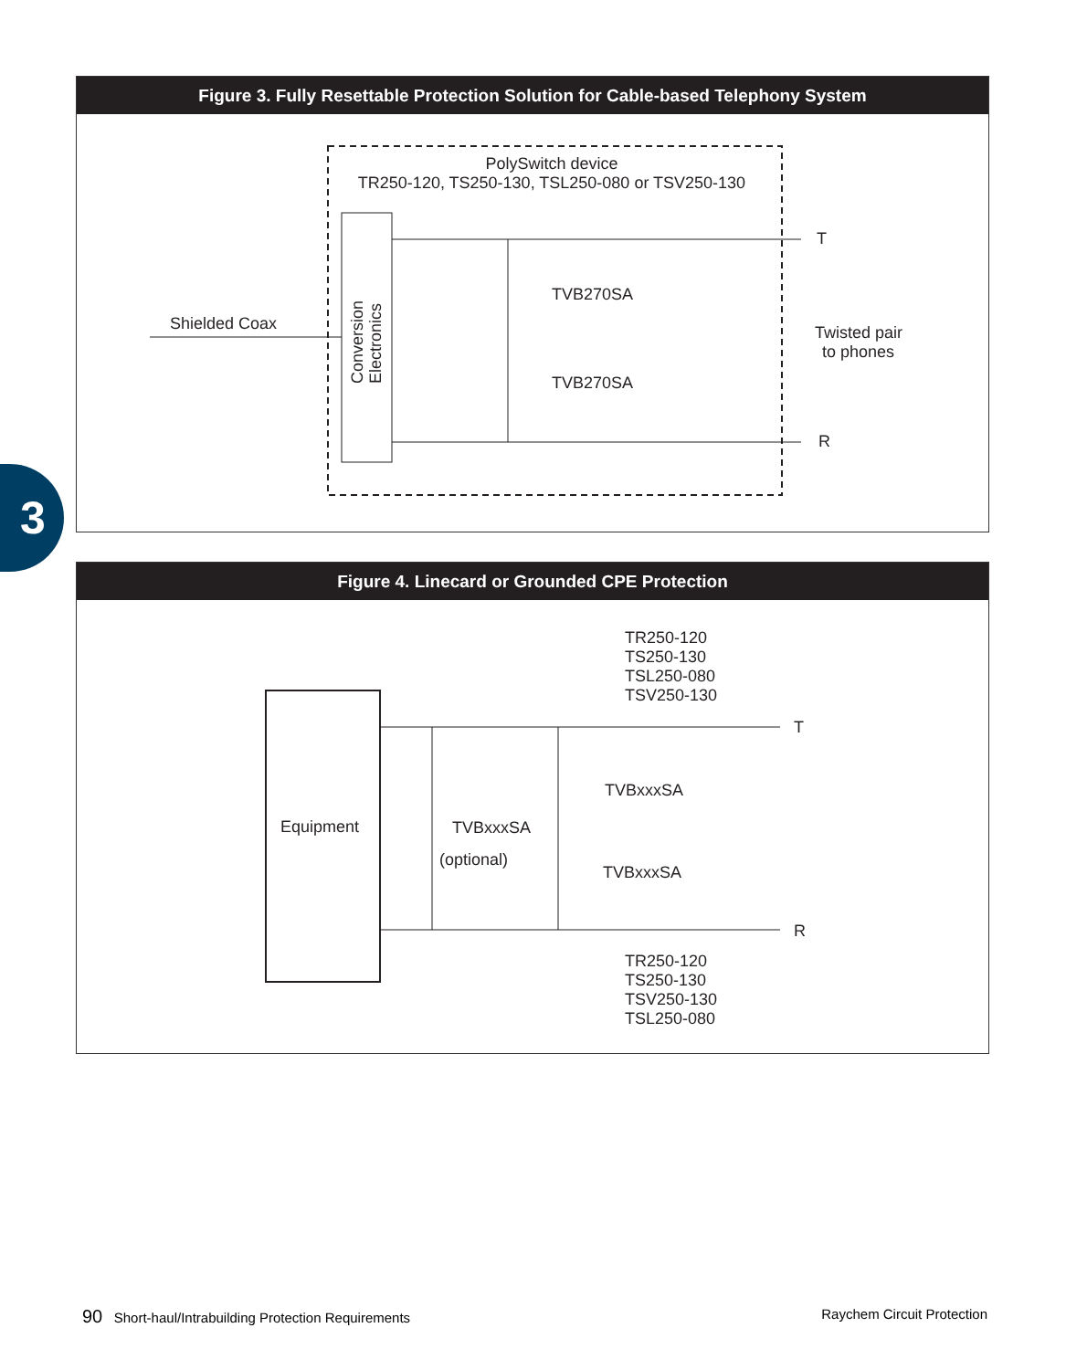Figure 3. Fully Resettable Protection Solution for Cable-based Telephony System
PolySwitch device
TR250-120, TS250-130, TSL250-080 or TSV250-130
TVB270SA
TVB270SA
Shielded Coax
Twisted pair
to phones
T
R
Conversion
Electronics
3
Figure 4. Linecard or Grounded CPE Protection
TR250-120
TS250-130
TSL250-080
TSV250-130
T
R
Equipment
TVBxxxSA
(optional)
TVBxxxSA
TVBxxxSA
TR250-120
TS250-130
TSV250-130
TSL250-080
90 Short-haul/Intrabuilding Protection Requirements Raychem Circuit Protection